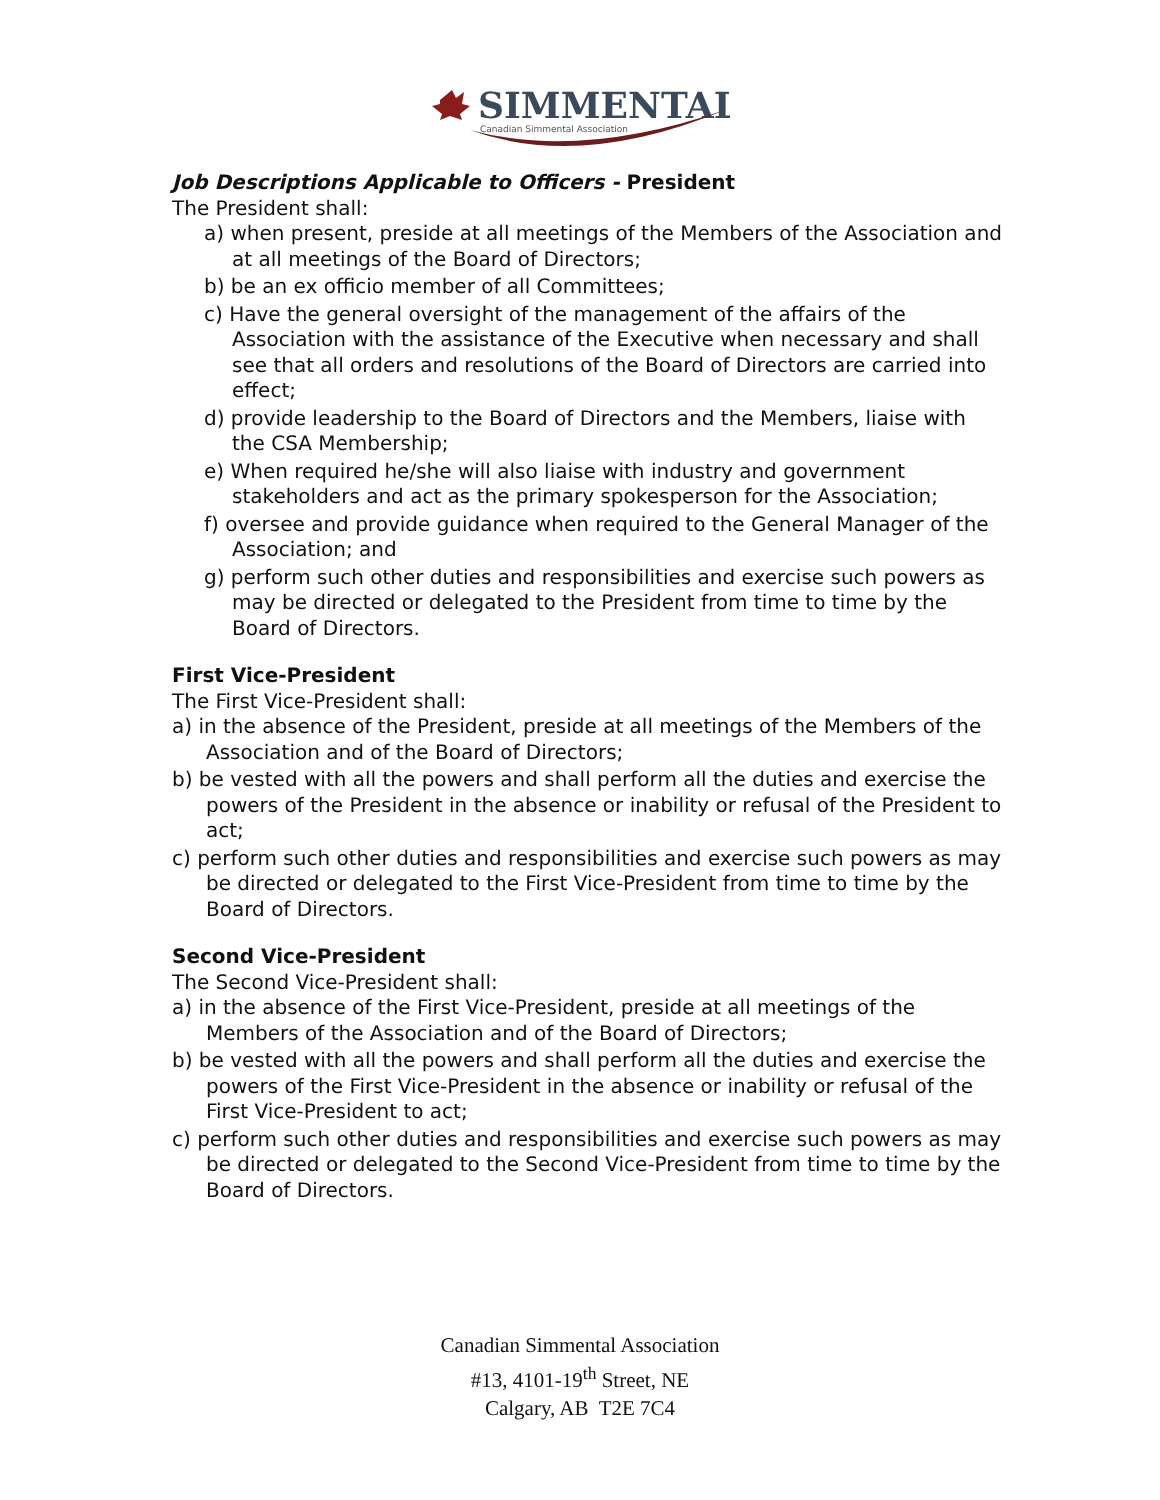SIMMENTAL
Canadian Simmental Association
Job Descriptions Applicable to Officers - President
The President shall:
a) when present, preside at all meetings of the Members of the Association and at all meetings of the Board of Directors;
b) be an ex officio member of all Committees;
c) Have the general oversight of the management of the affairs of the Association with the assistance of the Executive when necessary and shall see that all orders and resolutions of the Board of Directors are carried into effect;
d) provide leadership to the Board of Directors and the Members, liaise with the CSA Membership;
e) When required he/she will also liaise with industry and government stakeholders and act as the primary spokesperson for the Association;
f) oversee and provide guidance when required to the General Manager of the Association; and
g) perform such other duties and responsibilities and exercise such powers as may be directed or delegated to the President from time to time by the Board of Directors.
First Vice-President
The First Vice-President shall:
a) in the absence of the President, preside at all meetings of the Members of the Association and of the Board of Directors;
b) be vested with all the powers and shall perform all the duties and exercise the powers of the President in the absence or inability or refusal of the President to act;
c) perform such other duties and responsibilities and exercise such powers as may be directed or delegated to the First Vice-President from time to time by the Board of Directors.
Second Vice-President
The Second Vice-President shall:
a) in the absence of the First Vice-President, preside at all meetings of the Members of the Association and of the Board of Directors;
b) be vested with all the powers and shall perform all the duties and exercise the powers of the First Vice-President in the absence or inability or refusal of the First Vice-President to act;
c) perform such other duties and responsibilities and exercise such powers as may be directed or delegated to the Second Vice-President from time to time by the Board of Directors.
Canadian Simmental Association
#13, 4101-19<sup>th</sup> Street, NE
Calgary, AB T2E 7C4